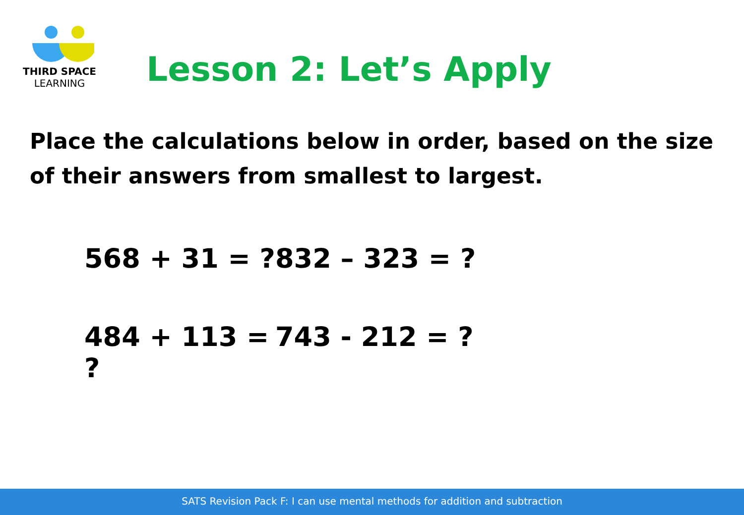THIRD SPACE
LEARNING
Lesson 2: Let’s Apply
Place the calculations below in order, based on the size of their answers from smallest to largest.
568 + 31 = ? 832 – 323 = ?
484 + 113 = ? 743 - 212 = ?
SATS Revision Pack F: I can use mental methods for addition and subtraction